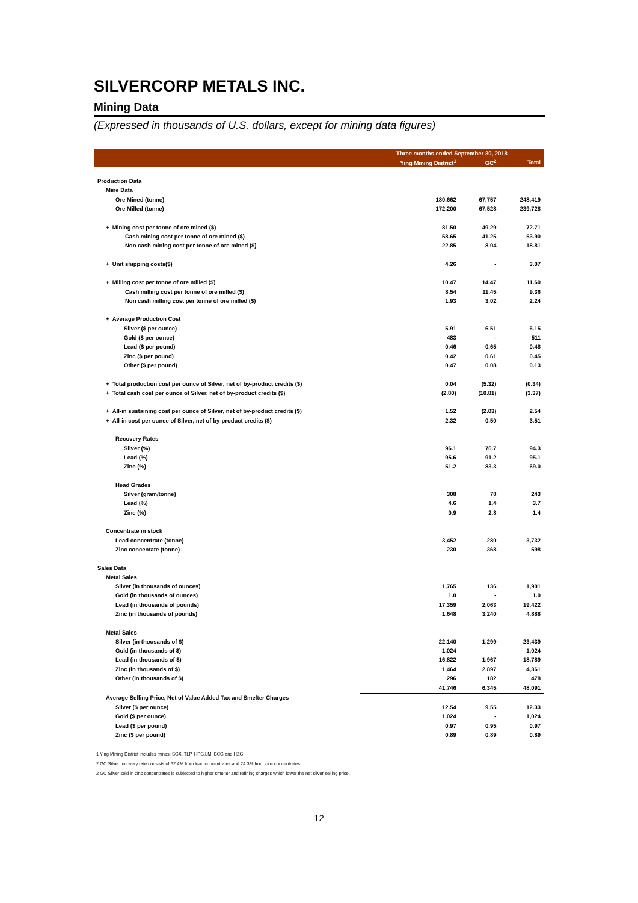SILVERCORP METALS INC.
Mining Data
(Expressed in thousands of U.S. dollars, except for mining data figures)
| | Three months ended September 30, 2018 | | |
| --- | --- | --- | --- |
| | Ying Mining District<sup>1</sup> | GC<sup>2</sup> | Total |
| Production Data | | | |
| Mine Data | | | |
| Ore Mined (tonne) | 180,662 | 67,757 | 248,419 |
| Ore Milled (tonne) | 172,200 | 67,528 | 239,728 |
| + Mining cost per tonne of ore mined ($) | 81.50 | 49.29 | 72.71 |
| Cash mining cost per tonne of ore mined ($) | 58.65 | 41.25 | 53.90 |
| Non cash mining cost per tonne of ore mined ($) | 22.85 | 8.04 | 18.81 |
| + Unit shipping costs($) | 4.26 | - | 3.07 |
| + Milling cost per tonne of ore milled ($) | 10.47 | 14.47 | 11.60 |
| Cash milling cost per tonne of ore milled ($) | 8.54 | 11.45 | 9.36 |
| Non cash milling cost per tonne of ore milled ($) | 1.93 | 3.02 | 2.24 |
| + Average Production Cost | | | |
| Silver ($ per ounce) | 5.91 | 6.51 | 6.15 |
| Gold ($ per ounce) | 483 | - | 511 |
| Lead ($ per pound) | 0.46 | 0.65 | 0.48 |
| Zinc ($ per pound) | 0.42 | 0.61 | 0.45 |
| Other ($ per pound) | 0.47 | 0.08 | 0.13 |
| + Total production cost per ounce of Silver, net of by-product credits ($) | 0.04 | (5.32) | (0.34) |
| + Total cash cost per ounce of Silver, net of by-product credits ($) | (2.80) | (10.81) | (3.37) |
| + All-in sustaining cost per ounce of Silver, net of by-product credits ($) | 1.52 | (2.03) | 2.54 |
| + All-in cost per ounce of Silver, net of by-product credits ($) | 2.32 | 0.50 | 3.51 |
| Recovery Rates | | | |
| Silver (%) | 96.1 | 76.7 | 94.3 |
| Lead (%) | 95.6 | 91.2 | 95.1 |
| Zinc (%) | 51.2 | 83.3 | 69.0 |
| Head Grades | | | |
| Silver (gram/tonne) | 308 | 78 | 243 |
| Lead (%) | 4.6 | 1.4 | 3.7 |
| Zinc (%) | 0.9 | 2.8 | 1.4 |
| Concentrate in stock | | | |
| Lead concentrate (tonne) | 3,452 | 280 | 3,732 |
| Zinc concentate (tonne) | 230 | 368 | 598 |
| Sales Data | | | |
| Metal Sales | | | |
| Silver (in thousands of ounces) | 1,765 | 136 | 1,901 |
| Gold (in thousands of ounces) | 1.0 | - | 1.0 |
| Lead (in thousands of pounds) | 17,359 | 2,063 | 19,422 |
| Zinc (in thousands of pounds) | 1,648 | 3,240 | 4,888 |
| Metal Sales | | | |
| Silver (in thousands of $) | 22,140 | 1,299 | 23,439 |
| Gold (in thousands of $) | 1,024 | - | 1,024 |
| Lead (in thousands of $) | 16,822 | 1,967 | 18,789 |
| Zinc (in thousands of $) | 1,464 | 2,897 | 4,361 |
| Other (in thousands of $) | 296 | 182 | 478 |
| | 41,746 | 6,345 | 48,091 |
| Average Selling Price, Net of Value Added Tax and Smelter Charges | | | |
| Silver ($ per ounce) | 12.54 | 9.55 | 12.33 |
| Gold ($ per ounce) | 1,024 | - | 1,024 |
| Lead ($ per pound) | 0.97 | 0.95 | 0.97 |
| Zinc ($ per pound) | 0.89 | 0.89 | 0.89 |
1 Ying Mining District includes mines: SGX, TLP, HPG,LM, BCG and HZG.
2 GC Silver recovery rate consists of 52.4% from lead concentrates and 24.3% from zinc concentrates.
2 GC Silver sold in zinc concentrates is subjected to higher smelter and refining charges which lower the net silver selling price.
12